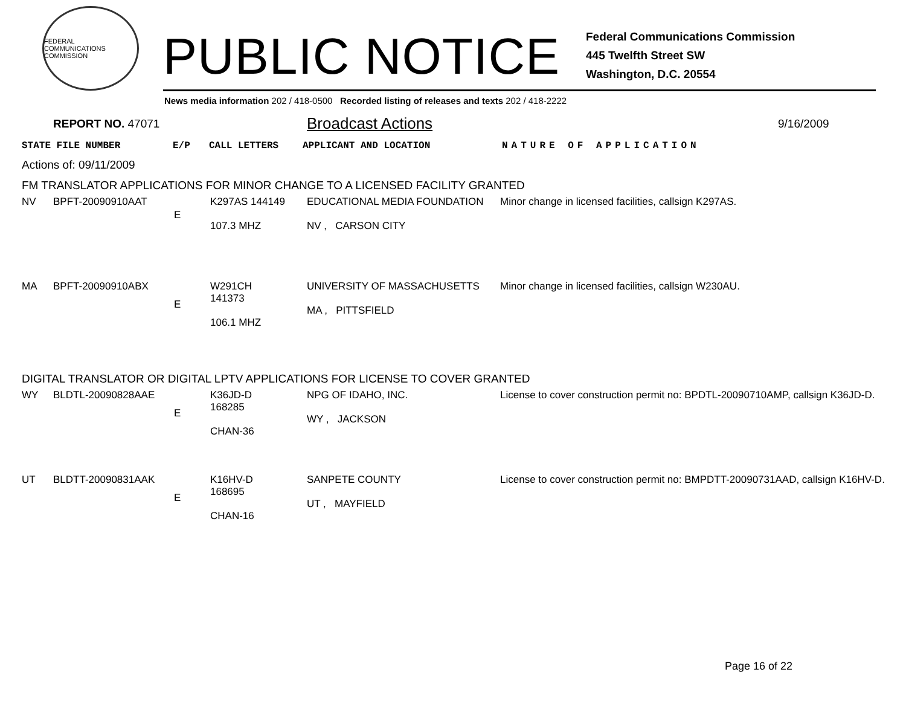FEDERAL COMMUNICATIONS COMMISSION
PUBLIC NOTICE
Federal Communications Commission
445 Twelfth Street SW
Washington, D.C. 20554
News media information 202 / 418-0500 Recorded listing of releases and texts 202 / 418-2222
REPORT NO. 47071 Broadcast Actions 9/16/2009
| STATE FILE NUMBER | E/P | CALL LETTERS | APPLICANT AND LOCATION | NATURE OF APPLICATION |
Actions of: 09/11/2009
FM TRANSLATOR APPLICATIONS FOR MINOR CHANGE TO A LICENSED FACILITY GRANTED
| NV | BPFT-20090910AAT | E | K297AS 144149 107.3 MHZ | EDUCATIONAL MEDIA FOUNDATION NV , CARSON CITY | Minor change in licensed facilities, callsign K297AS. |
| MA | BPFT-20090910ABX | E | W291CH 141373 106.1 MHZ | UNIVERSITY OF MASSACHUSETTS MA , PITTSFIELD | Minor change in licensed facilities, callsign W230AU. |
DIGITAL TRANSLATOR OR DIGITAL LPTV APPLICATIONS FOR LICENSE TO COVER GRANTED
| WY | BLDTL-20090828AAE | E | K36JD-D 168285 CHAN-36 | NPG OF IDAHO, INC. WY , JACKSON | License to cover construction permit no: BPDTL-20090710AMP, callsign K36JD-D. |
| UT | BLDTT-20090831AAK | E | K16HV-D 168695 CHAN-16 | SANPETE COUNTY UT , MAYFIELD | License to cover construction permit no: BMPDTT-20090731AAD, callsign K16HV-D. |
Page 16 of 22